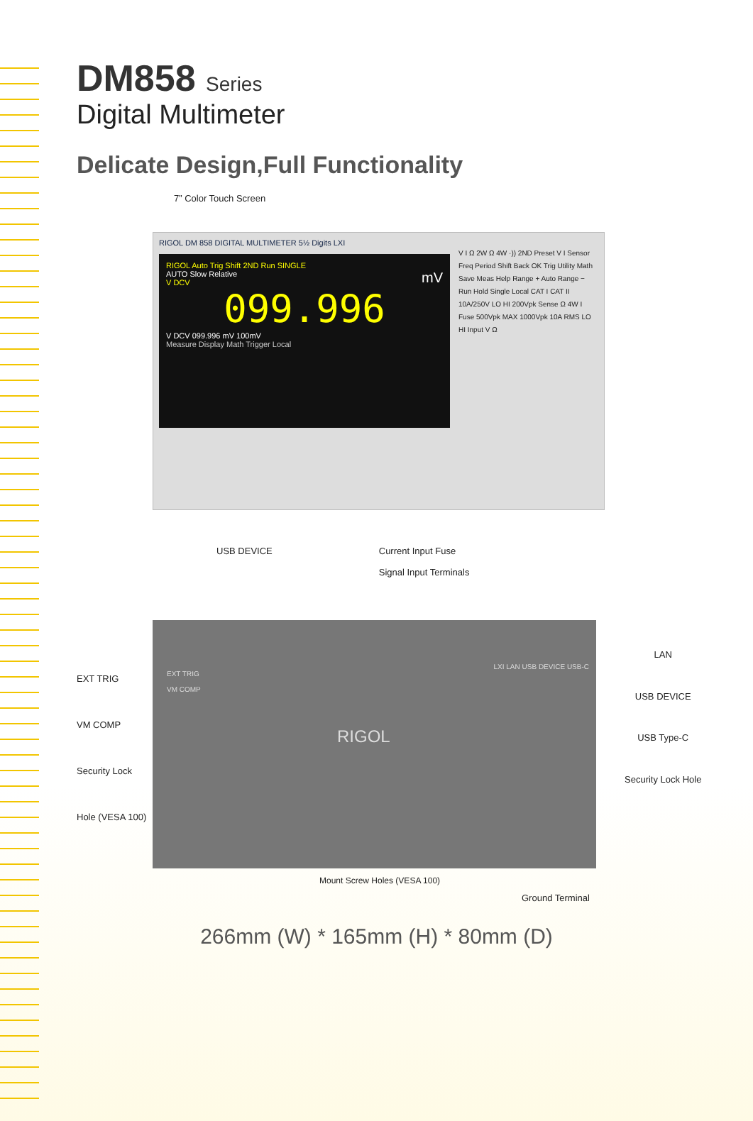DM858 Series
Digital Multimeter
Delicate Design,Full Functionality
7” Color Touch Screen
RIGOL DM 858 DIGITAL MULTIMETER 5½ Digits LXI
RIGOL Auto Trig Shift 2ND Run SINGLE
AUTO Slow Relative mV
V DCV
099.996
V DCV 099.996 mV 100mV
Measure Display Math Trigger Local
V I Ω 2W Ω 4W ·)) 2ND Preset V I Sensor Freq Period Shift Back OK Trig Utility Math Save Meas Help Range + Auto Range − Run Hold Single Local CAT I CAT II 10A/250V LO HI 200Vpk Sense Ω 4W I Fuse 500Vpk MAX 1000Vpk 10A RMS LO HI Input V Ω
USB DEVICE Current Input Fuse
Signal Input Terminals
EXT TRIG
VM COMP
Security Lock Hole (VESA 100)
EXT TRIG
VM COMP
RIGOL
LXI LAN USB DEVICE USB-C
LAN
USB DEVICE
USB Type-C
Security Lock Hole
Mount Screw Holes (VESA 100)
Ground Terminal
266mm (W) * 165mm (H) * 80mm (D)